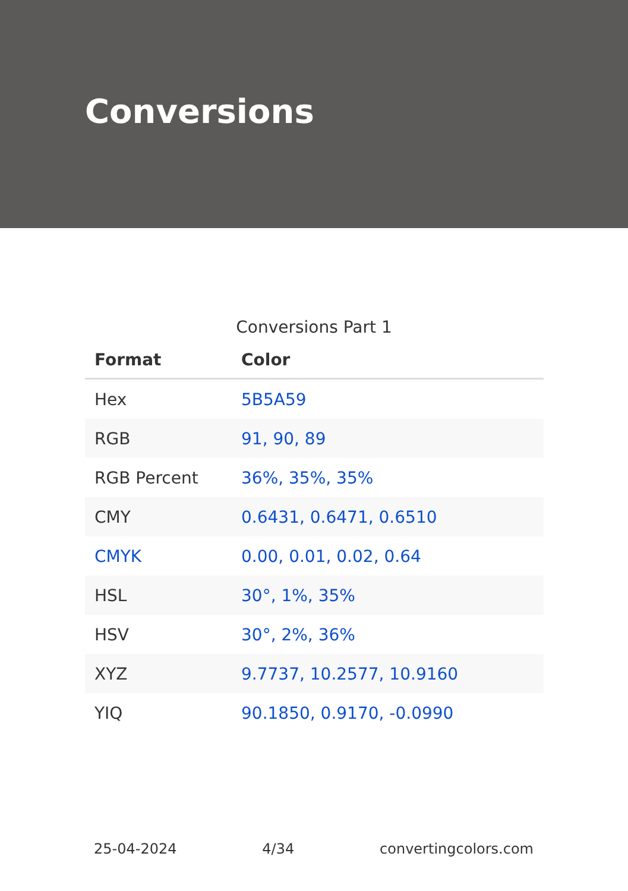Conversions
Conversions Part 1
| Format | Color |
| --- | --- |
| Hex | 5B5A59 |
| RGB | 91, 90, 89 |
| RGB Percent | 36%, 35%, 35% |
| CMY | 0.6431, 0.6471, 0.6510 |
| CMYK | 0.00, 0.01, 0.02, 0.64 |
| HSL | 30°, 1%, 35% |
| HSV | 30°, 2%, 36% |
| XYZ | 9.7737, 10.2577, 10.9160 |
| YIQ | 90.1850, 0.9170, -0.0990 |
25-04-2024 4/34 convertingcolors.com